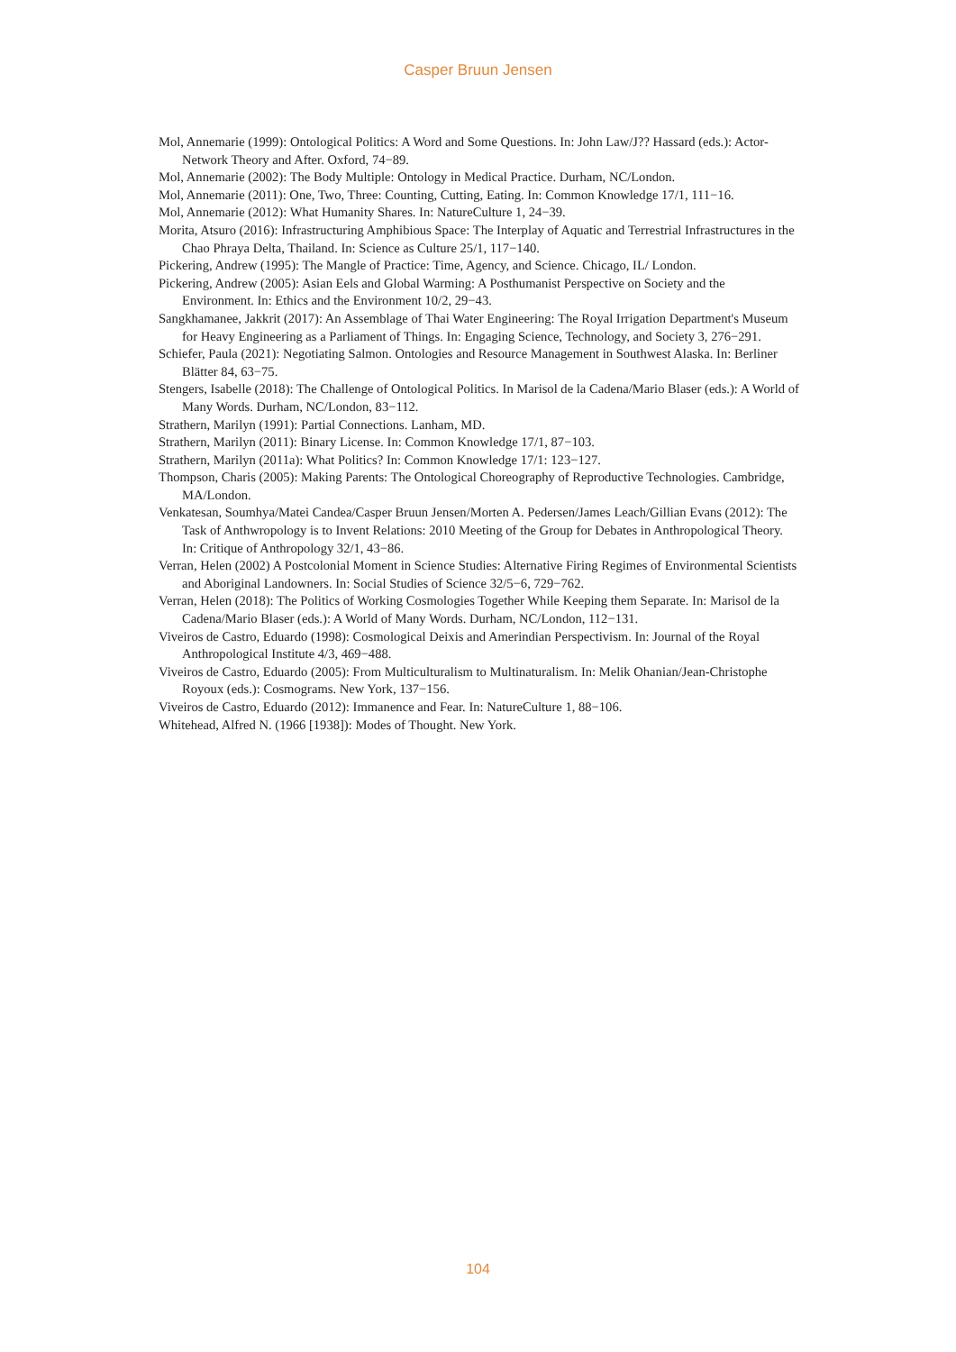Casper Bruun Jensen
Mol, Annemarie (1999): Ontological Politics: A Word and Some Questions. In: John Law/J?? Hassard (eds.): Actor-Network Theory and After. Oxford, 74−89.
Mol, Annemarie (2002): The Body Multiple: Ontology in Medical Practice. Durham, NC/London.
Mol, Annemarie (2011): One, Two, Three: Counting, Cutting, Eating. In: Common Knowledge 17/1, 111−16.
Mol, Annemarie (2012): What Humanity Shares. In: NatureCulture 1, 24−39.
Morita, Atsuro (2016): Infrastructuring Amphibious Space: The Interplay of Aquatic and Terrestrial Infrastructures in the Chao Phraya Delta, Thailand. In: Science as Culture 25/1, 117−140.
Pickering, Andrew (1995): The Mangle of Practice: Time, Agency, and Science. Chicago, IL/ London.
Pickering, Andrew (2005): Asian Eels and Global Warming: A Posthumanist Perspective on Society and the Environment. In: Ethics and the Environment 10/2, 29−43.
Sangkhamanee, Jakkrit (2017): An Assemblage of Thai Water Engineering: The Royal Irrigation Department's Museum for Heavy Engineering as a Parliament of Things. In: Engaging Science, Technology, and Society 3, 276−291.
Schiefer, Paula (2021): Negotiating Salmon. Ontologies and Resource Management in Southwest Alaska. In: Berliner Blätter 84, 63−75.
Stengers, Isabelle (2018): The Challenge of Ontological Politics. In Marisol de la Cadena/Mario Blaser (eds.): A World of Many Words. Durham, NC/London, 83−112.
Strathern, Marilyn (1991): Partial Connections. Lanham, MD.
Strathern, Marilyn (2011): Binary License. In: Common Knowledge 17/1, 87−103.
Strathern, Marilyn (2011a): What Politics? In: Common Knowledge 17/1: 123−127.
Thompson, Charis (2005): Making Parents: The Ontological Choreography of Reproductive Technologies. Cambridge, MA/London.
Venkatesan, Soumhya/Matei Candea/Casper Bruun Jensen/Morten A. Pedersen/James Leach/Gillian Evans (2012): The Task of Anthwropology is to Invent Relations: 2010 Meeting of the Group for Debates in Anthropological Theory. In: Critique of Anthropology 32/1, 43−86.
Verran, Helen (2002) A Postcolonial Moment in Science Studies: Alternative Firing Regimes of Environmental Scientists and Aboriginal Landowners. In: Social Studies of Science 32/5−6, 729−762.
Verran, Helen (2018): The Politics of Working Cosmologies Together While Keeping them Separate. In: Marisol de la Cadena/Mario Blaser (eds.): A World of Many Words. Durham, NC/London, 112−131.
Viveiros de Castro, Eduardo (1998): Cosmological Deixis and Amerindian Perspectivism. In: Journal of the Royal Anthropological Institute 4/3, 469−488.
Viveiros de Castro, Eduardo (2005): From Multiculturalism to Multinaturalism. In: Melik Ohanian/Jean-Christophe Royoux (eds.): Cosmograms. New York, 137−156.
Viveiros de Castro, Eduardo (2012): Immanence and Fear. In: NatureCulture 1, 88−106.
Whitehead, Alfred N. (1966 [1938]): Modes of Thought. New York.
104